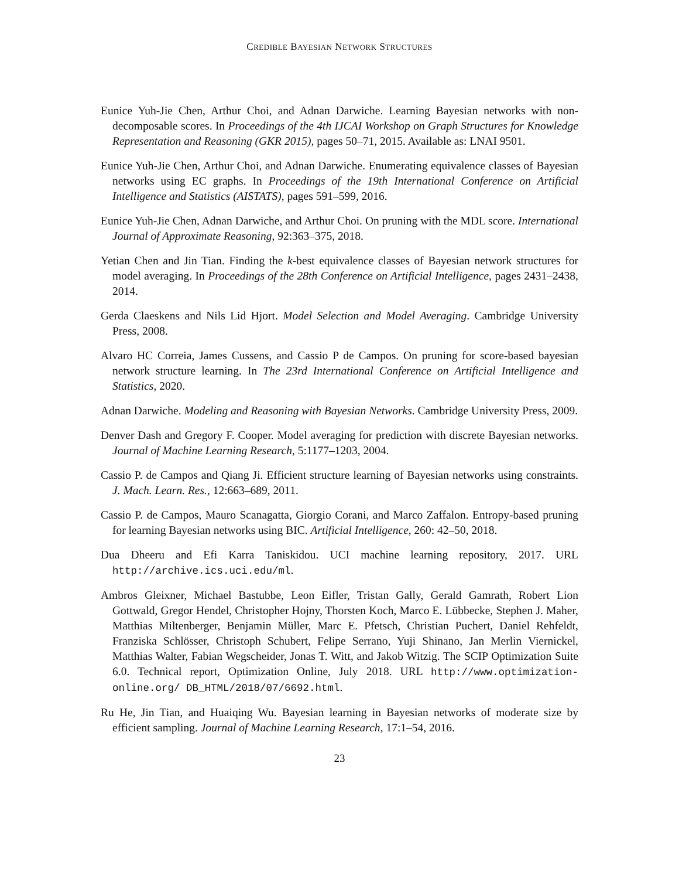CREDIBLE BAYESIAN NETWORK STRUCTURES
Eunice Yuh-Jie Chen, Arthur Choi, and Adnan Darwiche. Learning Bayesian networks with non-decomposable scores. In Proceedings of the 4th IJCAI Workshop on Graph Structures for Knowledge Representation and Reasoning (GKR 2015), pages 50–71, 2015. Available as: LNAI 9501.
Eunice Yuh-Jie Chen, Arthur Choi, and Adnan Darwiche. Enumerating equivalence classes of Bayesian networks using EC graphs. In Proceedings of the 19th International Conference on Artificial Intelligence and Statistics (AISTATS), pages 591–599, 2016.
Eunice Yuh-Jie Chen, Adnan Darwiche, and Arthur Choi. On pruning with the MDL score. International Journal of Approximate Reasoning, 92:363–375, 2018.
Yetian Chen and Jin Tian. Finding the k-best equivalence classes of Bayesian network structures for model averaging. In Proceedings of the 28th Conference on Artificial Intelligence, pages 2431–2438, 2014.
Gerda Claeskens and Nils Lid Hjort. Model Selection and Model Averaging. Cambridge University Press, 2008.
Alvaro HC Correia, James Cussens, and Cassio P de Campos. On pruning for score-based bayesian network structure learning. In The 23rd International Conference on Artificial Intelligence and Statistics, 2020.
Adnan Darwiche. Modeling and Reasoning with Bayesian Networks. Cambridge University Press, 2009.
Denver Dash and Gregory F. Cooper. Model averaging for prediction with discrete Bayesian networks. Journal of Machine Learning Research, 5:1177–1203, 2004.
Cassio P. de Campos and Qiang Ji. Efficient structure learning of Bayesian networks using constraints. J. Mach. Learn. Res., 12:663–689, 2011.
Cassio P. de Campos, Mauro Scanagatta, Giorgio Corani, and Marco Zaffalon. Entropy-based pruning for learning Bayesian networks using BIC. Artificial Intelligence, 260: 42–50, 2018.
Dua Dheeru and Efi Karra Taniskidou. UCI machine learning repository, 2017. URL http://archive.ics.uci.edu/ml.
Ambros Gleixner, Michael Bastubbe, Leon Eifler, Tristan Gally, Gerald Gamrath, Robert Lion Gottwald, Gregor Hendel, Christopher Hojny, Thorsten Koch, Marco E. Lübbecke, Stephen J. Maher, Matthias Miltenberger, Benjamin Müller, Marc E. Pfetsch, Christian Puchert, Daniel Rehfeldt, Franziska Schlösser, Christoph Schubert, Felipe Serrano, Yuji Shinano, Jan Merlin Viernickel, Matthias Walter, Fabian Wegscheider, Jonas T. Witt, and Jakob Witzig. The SCIP Optimization Suite 6.0. Technical report, Optimization Online, July 2018. URL http://www.optimization-online.org/ DB_HTML/2018/07/6692.html.
Ru He, Jin Tian, and Huaiqing Wu. Bayesian learning in Bayesian networks of moderate size by efficient sampling. Journal of Machine Learning Research, 17:1–54, 2016.
23